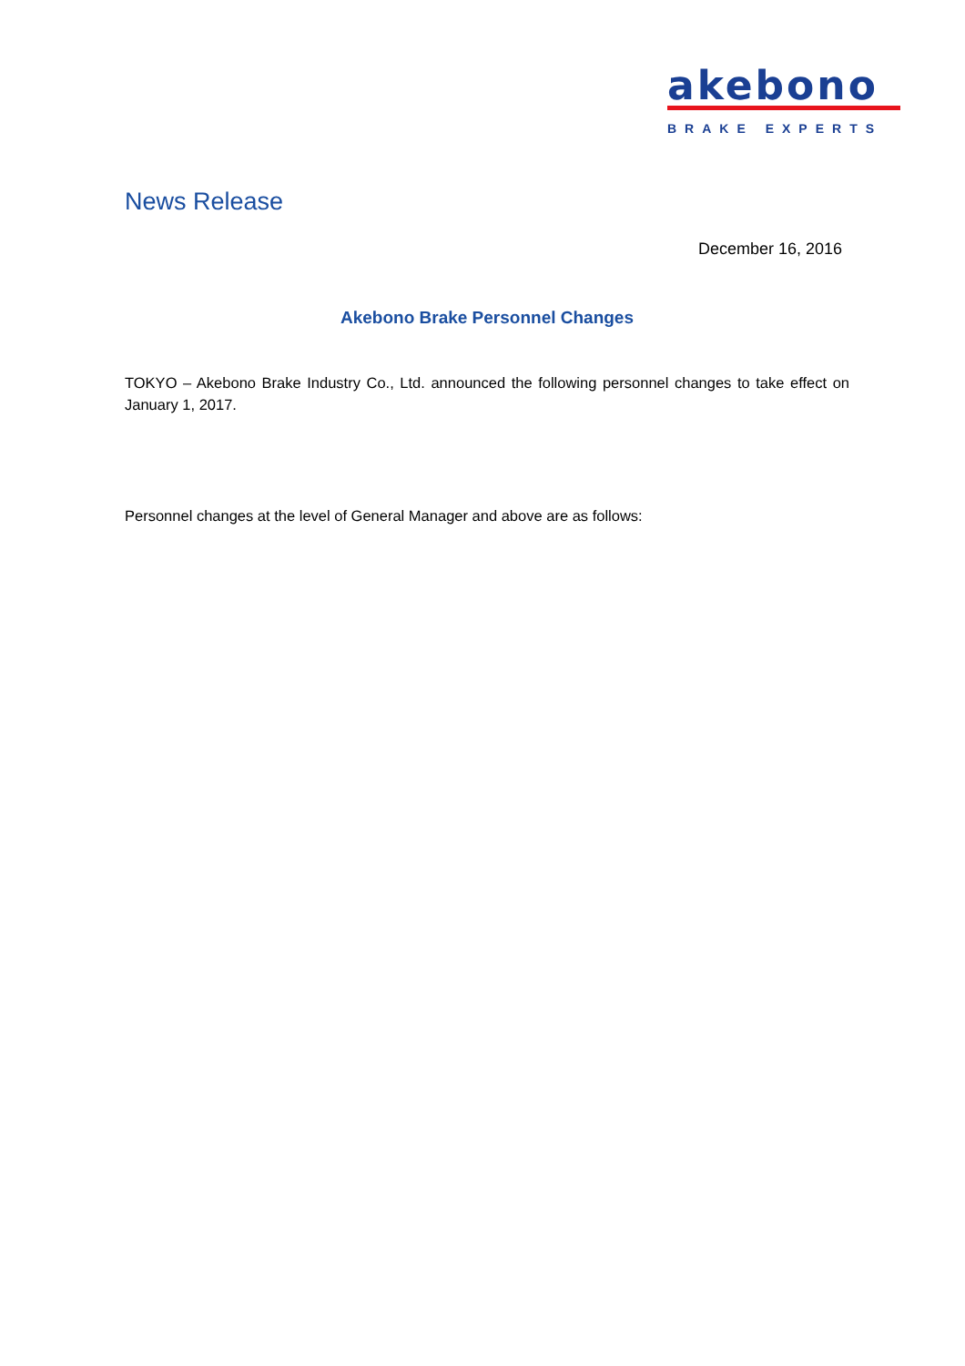akebono
BRAKE EXPERTS
News Release
December 16, 2016
Akebono Brake Personnel Changes
TOKYO – Akebono Brake Industry Co., Ltd. announced the following personnel changes to take effect on January 1, 2017.
Personnel changes at the level of General Manager and above are as follows: